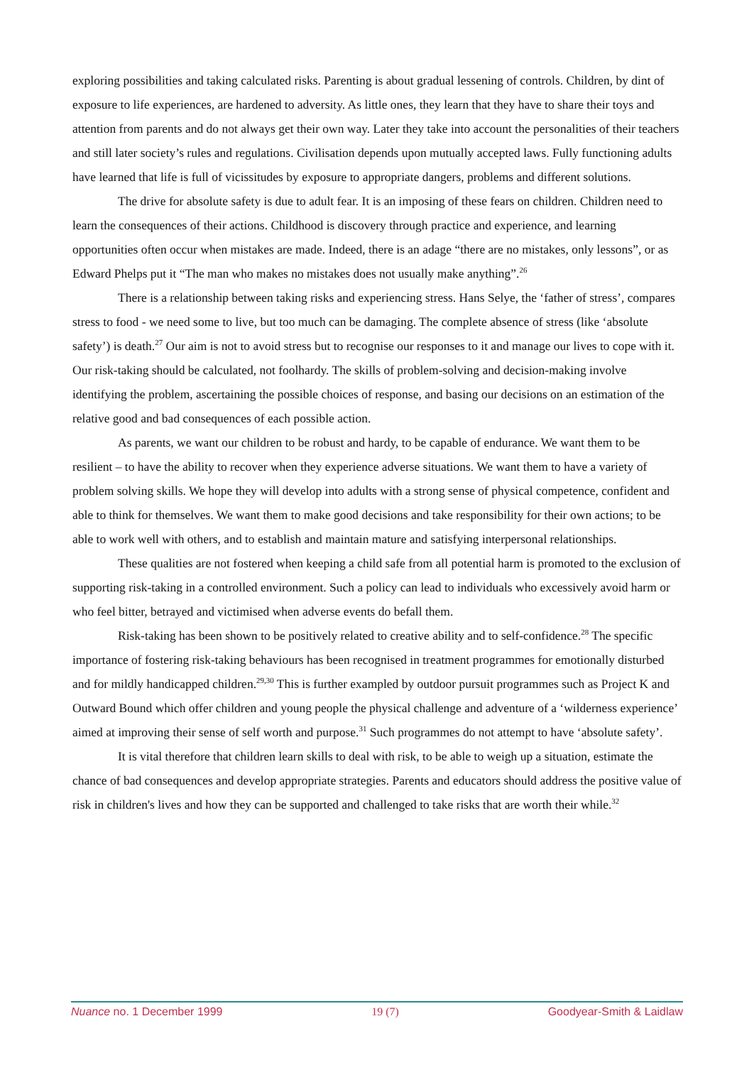exploring possibilities and taking calculated risks. Parenting is about gradual lessening of controls. Children, by dint of exposure to life experiences, are hardened to adversity. As little ones, they learn that they have to share their toys and attention from parents and do not always get their own way. Later they take into account the personalities of their teachers and still later society’s rules and regulations. Civilisation depends upon mutually accepted laws. Fully functioning adults have learned that life is full of vicissitudes by exposure to appropriate dangers, problems and different solutions.
The drive for absolute safety is due to adult fear. It is an imposing of these fears on children. Children need to learn the consequences of their actions. Childhood is discovery through practice and experience, and learning opportunities often occur when mistakes are made. Indeed, there is an adage “there are no mistakes, only lessons”, or as Edward Phelps put it “The man who makes no mistakes does not usually make anything”.<sup>26</sup>
There is a relationship between taking risks and experiencing stress. Hans Selye, the ‘father of stress’, compares stress to food - we need some to live, but too much can be damaging. The complete absence of stress (like ‘absolute safety’) is death.<sup>27</sup> Our aim is not to avoid stress but to recognise our responses to it and manage our lives to cope with it. Our risk-taking should be calculated, not foolhardy. The skills of problem-solving and decision-making involve identifying the problem, ascertaining the possible choices of response, and basing our decisions on an estimation of the relative good and bad consequences of each possible action.
As parents, we want our children to be robust and hardy, to be capable of endurance. We want them to be resilient – to have the ability to recover when they experience adverse situations. We want them to have a variety of problem solving skills. We hope they will develop into adults with a strong sense of physical competence, confident and able to think for themselves. We want them to make good decisions and take responsibility for their own actions; to be able to work well with others, and to establish and maintain mature and satisfying interpersonal relationships.
These qualities are not fostered when keeping a child safe from all potential harm is promoted to the exclusion of supporting risk-taking in a controlled environment. Such a policy can lead to individuals who excessively avoid harm or who feel bitter, betrayed and victimised when adverse events do befall them.
Risk-taking has been shown to be positively related to creative ability and to self-confidence.<sup>28</sup> The specific importance of fostering risk-taking behaviours has been recognised in treatment programmes for emotionally disturbed and for mildly handicapped children.<sup>29,30</sup> This is further exampled by outdoor pursuit programmes such as Project K and Outward Bound which offer children and young people the physical challenge and adventure of a ‘wilderness experience’ aimed at improving their sense of self worth and purpose.<sup>31</sup> Such programmes do not attempt to have ‘absolute safety’.
It is vital therefore that children learn skills to deal with risk, to be able to weigh up a situation, estimate the chance of bad consequences and develop appropriate strategies. Parents and educators should address the positive value of risk in children's lives and how they can be supported and challenged to take risks that are worth their while.<sup>32</sup>
Nuance no. 1 December 1999 19 (7) Goodyear-Smith & Laidlaw